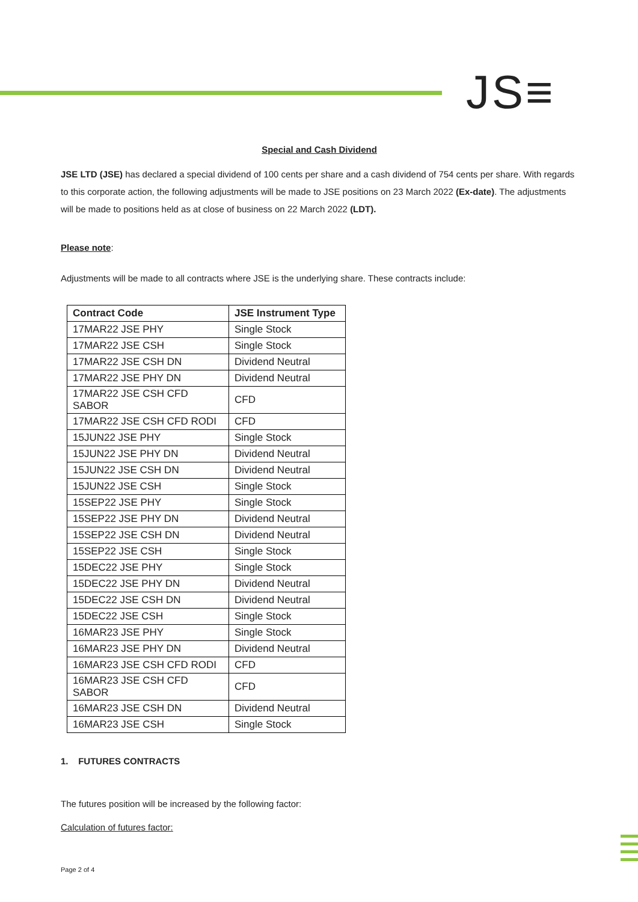JS≡
Special and Cash Dividend
JSE LTD (JSE) has declared a special dividend of 100 cents per share and a cash dividend of 754 cents per share. With regards to this corporate action, the following adjustments will be made to JSE positions on 23 March 2022 (Ex-date). The adjustments will be made to positions held as at close of business on 22 March 2022 (LDT).
Please note:
Adjustments will be made to all contracts where JSE is the underlying share. These contracts include:
| Contract Code | JSE Instrument Type |
| --- | --- |
| 17MAR22 JSE PHY | Single Stock |
| 17MAR22 JSE CSH | Single Stock |
| 17MAR22 JSE CSH DN | Dividend Neutral |
| 17MAR22 JSE PHY DN | Dividend Neutral |
| 17MAR22 JSE CSH CFD SABOR | CFD |
| 17MAR22 JSE CSH CFD RODI | CFD |
| 15JUN22 JSE PHY | Single Stock |
| 15JUN22 JSE PHY DN | Dividend Neutral |
| 15JUN22 JSE CSH DN | Dividend Neutral |
| 15JUN22 JSE CSH | Single Stock |
| 15SEP22 JSE PHY | Single Stock |
| 15SEP22 JSE PHY DN | Dividend Neutral |
| 15SEP22 JSE CSH DN | Dividend Neutral |
| 15SEP22 JSE CSH | Single Stock |
| 15DEC22 JSE PHY | Single Stock |
| 15DEC22 JSE PHY DN | Dividend Neutral |
| 15DEC22 JSE CSH DN | Dividend Neutral |
| 15DEC22 JSE CSH | Single Stock |
| 16MAR23 JSE PHY | Single Stock |
| 16MAR23 JSE PHY DN | Dividend Neutral |
| 16MAR23 JSE CSH CFD RODI | CFD |
| 16MAR23 JSE CSH CFD SABOR | CFD |
| 16MAR23 JSE CSH DN | Dividend Neutral |
| 16MAR23 JSE CSH | Single Stock |
1. FUTURES CONTRACTS
The futures position will be increased by the following factor:
Calculation of futures factor:
Page 2 of 4